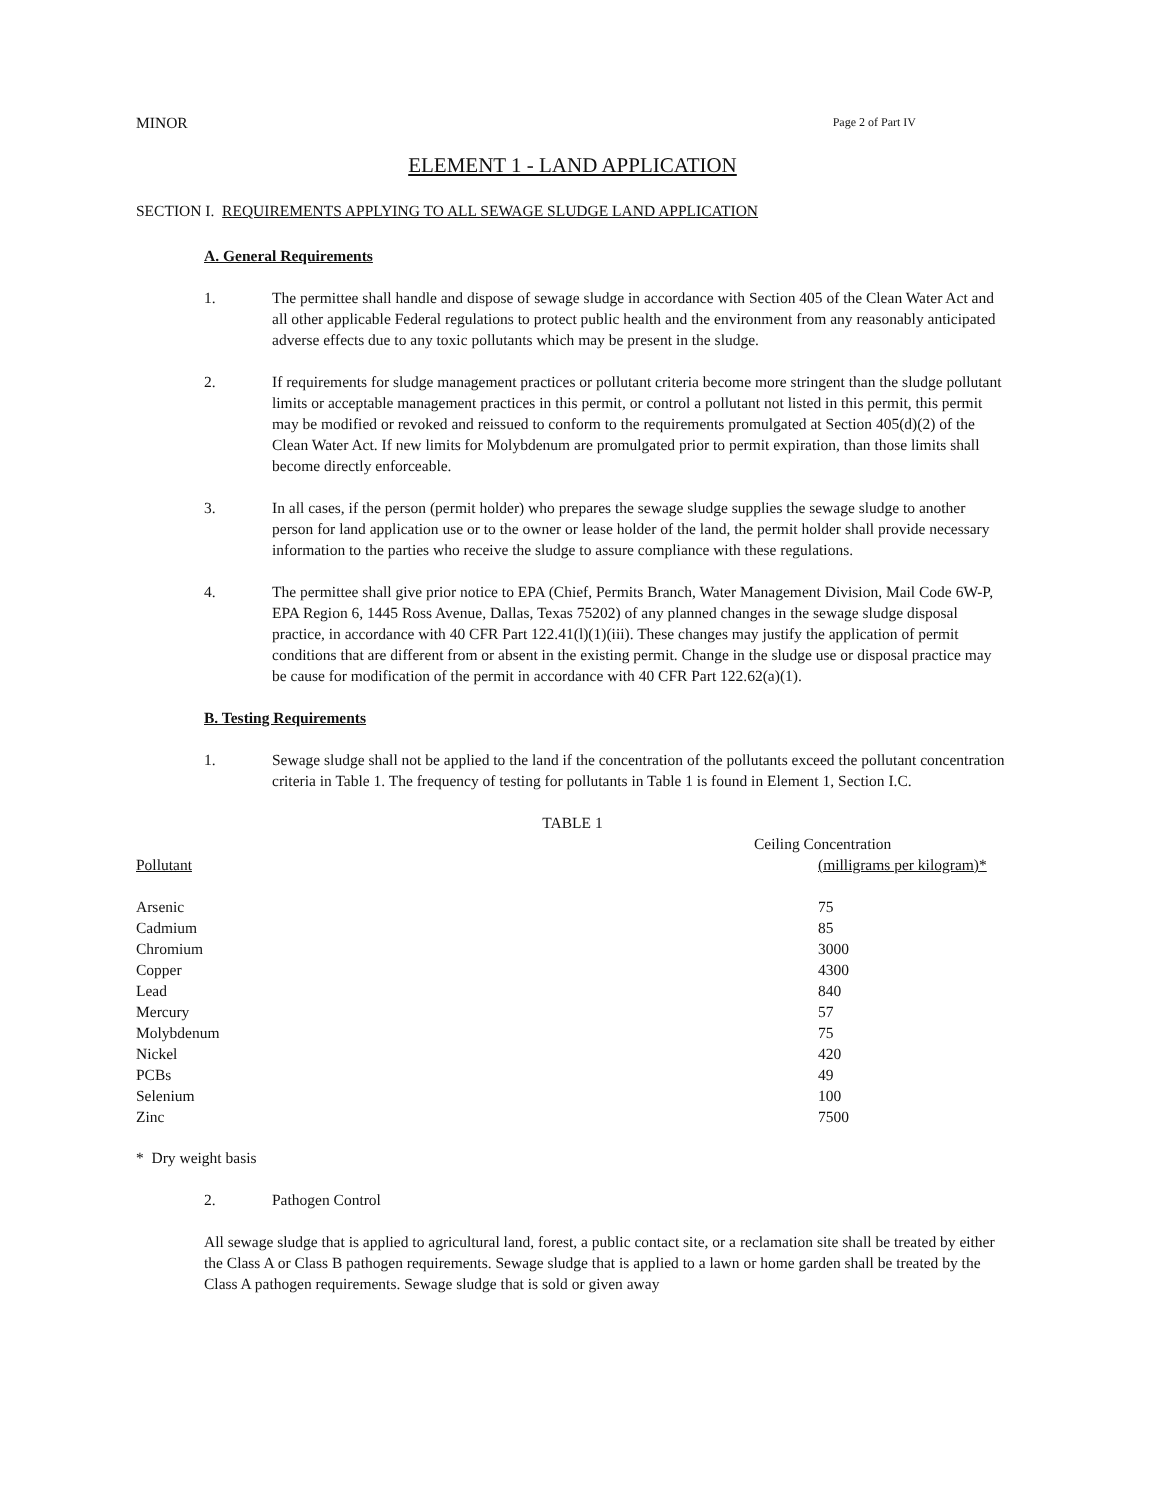MINOR Page 2 of Part IV
ELEMENT 1 - LAND APPLICATION
SECTION I. REQUIREMENTS APPLYING TO ALL SEWAGE SLUDGE LAND APPLICATION
A. General Requirements
1. The permittee shall handle and dispose of sewage sludge in accordance with Section 405 of the Clean Water Act and all other applicable Federal regulations to protect public health and the environment from any reasonably anticipated adverse effects due to any toxic pollutants which may be present in the sludge.
2. If requirements for sludge management practices or pollutant criteria become more stringent than the sludge pollutant limits or acceptable management practices in this permit, or control a pollutant not listed in this permit, this permit may be modified or revoked and reissued to conform to the requirements promulgated at Section 405(d)(2) of the Clean Water Act. If new limits for Molybdenum are promulgated prior to permit expiration, than those limits shall become directly enforceable.
3. In all cases, if the person (permit holder) who prepares the sewage sludge supplies the sewage sludge to another person for land application use or to the owner or lease holder of the land, the permit holder shall provide necessary information to the parties who receive the sludge to assure compliance with these regulations.
4. The permittee shall give prior notice to EPA (Chief, Permits Branch, Water Management Division, Mail Code 6W-P, EPA Region 6, 1445 Ross Avenue, Dallas, Texas 75202) of any planned changes in the sewage sludge disposal practice, in accordance with 40 CFR Part 122.41(l)(1)(iii). These changes may justify the application of permit conditions that are different from or absent in the existing permit. Change in the sludge use or disposal practice may be cause for modification of the permit in accordance with 40 CFR Part 122.62(a)(1).
B. Testing Requirements
1. Sewage sludge shall not be applied to the land if the concentration of the pollutants exceed the pollutant concentration criteria in Table 1. The frequency of testing for pollutants in Table 1 is found in Element 1, Section I.C.
TABLE 1
| | Ceiling Concentration |
| --- | --- |
| Pollutant | (milligrams per kilogram)* |
| Arsenic | 75 |
| Cadmium | 85 |
| Chromium | 3000 |
| Copper | 4300 |
| Lead | 840 |
| Mercury | 57 |
| Molybdenum | 75 |
| Nickel | 420 |
| PCBs | 49 |
| Selenium | 100 |
| Zinc | 7500 |
* Dry weight basis
2. Pathogen Control
All sewage sludge that is applied to agricultural land, forest, a public contact site, or a reclamation site shall be treated by either the Class A or Class B pathogen requirements. Sewage sludge that is applied to a lawn or home garden shall be treated by the Class A pathogen requirements. Sewage sludge that is sold or given away